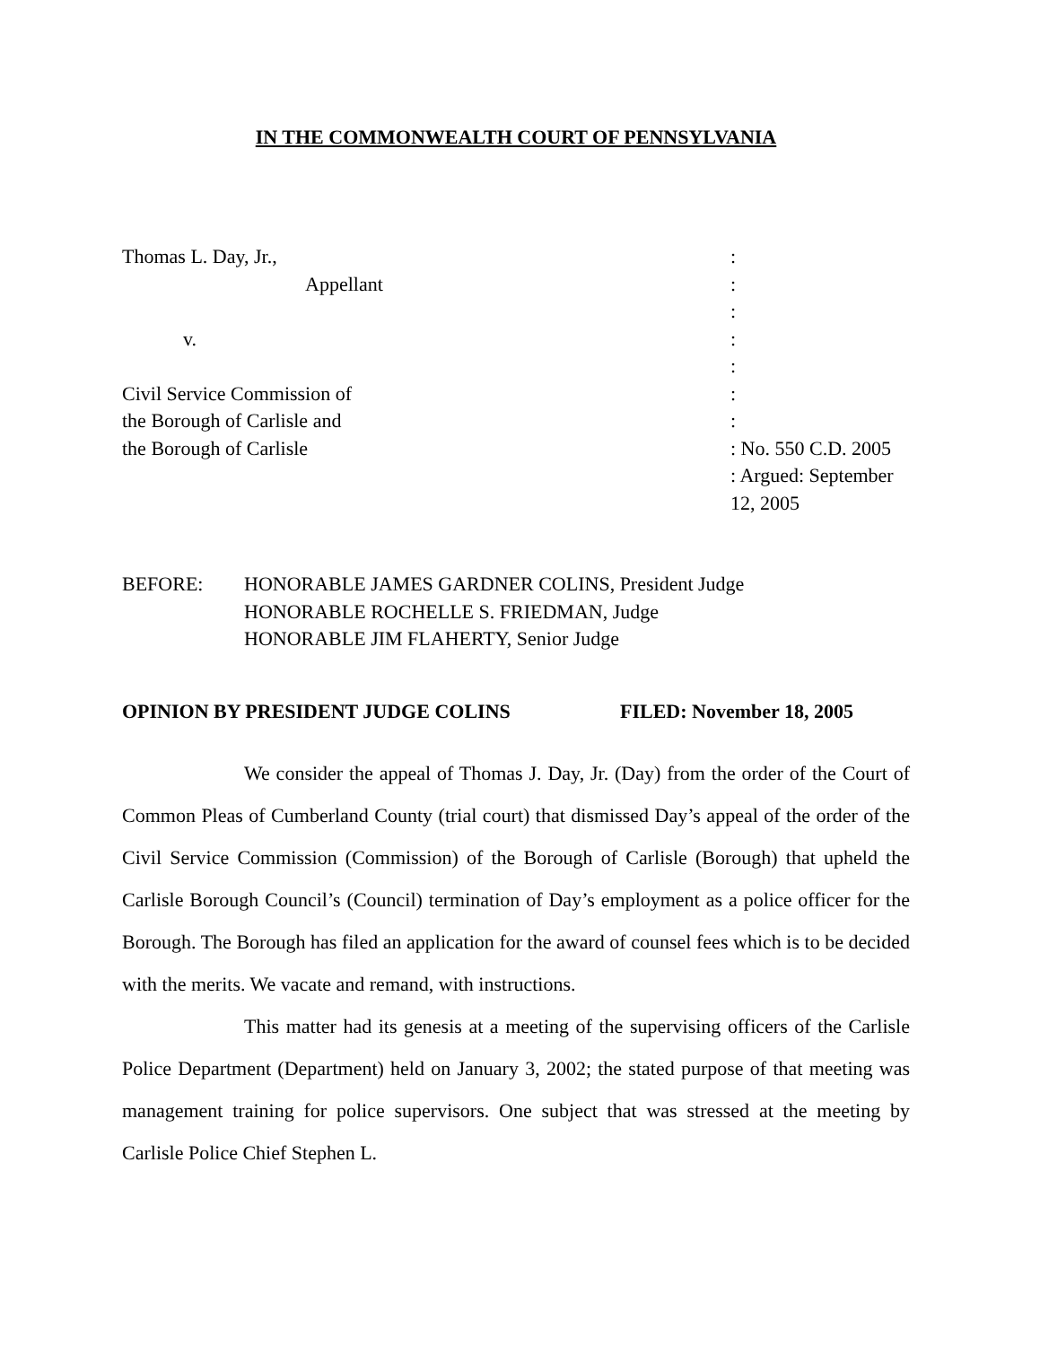IN THE COMMONWEALTH COURT OF PENNSYLVANIA
| Thomas L. Day, Jr., | : |
| Appellant | : |
| | : |
| v. | : |
| | : |
| Civil Service Commission of | : |
| the Borough of Carlisle and | : |
| the Borough of Carlisle | : No. 550 C.D. 2005 |
| | : Argued: September 12, 2005 |
BEFORE: HONORABLE JAMES GARDNER COLINS, President Judge
HONORABLE ROCHELLE S. FRIEDMAN, Judge
HONORABLE JIM FLAHERTY, Senior Judge
OPINION BY PRESIDENT JUDGE COLINS FILED: November 18, 2005
We consider the appeal of Thomas J. Day, Jr. (Day) from the order of the Court of Common Pleas of Cumberland County (trial court) that dismissed Day’s appeal of the order of the Civil Service Commission (Commission) of the Borough of Carlisle (Borough) that upheld the Carlisle Borough Council’s (Council) termination of Day’s employment as a police officer for the Borough. The Borough has filed an application for the award of counsel fees which is to be decided with the merits. We vacate and remand, with instructions.
This matter had its genesis at a meeting of the supervising officers of the Carlisle Police Department (Department) held on January 3, 2002; the stated purpose of that meeting was management training for police supervisors. One subject that was stressed at the meeting by Carlisle Police Chief Stephen L.